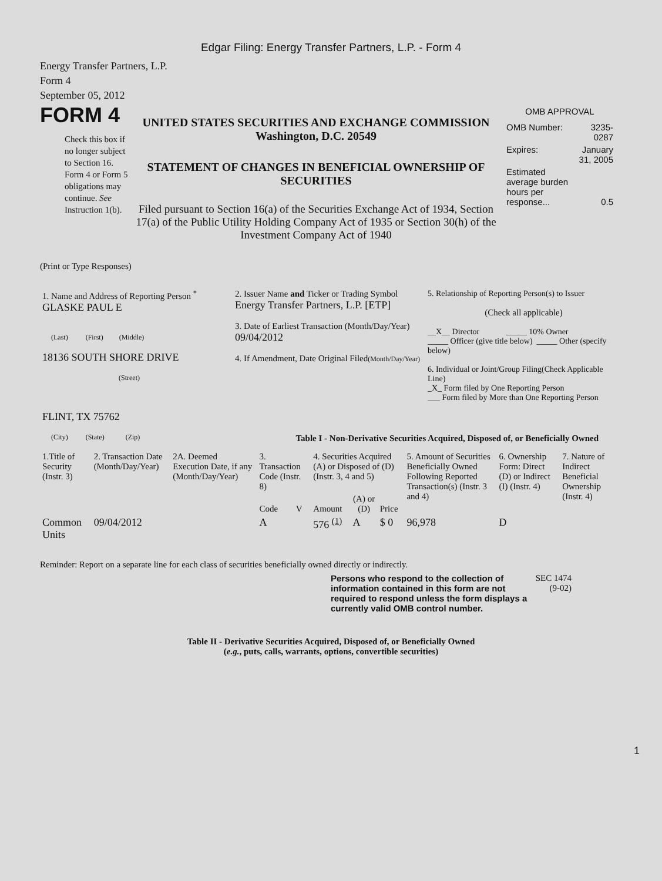Edgar Filing: Energy Transfer Partners, L.P. - Form 4
Energy Transfer Partners, L.P.
Form 4
September 05, 2012
FORM 4
Check this box if no longer subject to Section 16. Form 4 or Form 5 obligations may continue. See Instruction 1(b).
UNITED STATES SECURITIES AND EXCHANGE COMMISSION
Washington, D.C. 20549
STATEMENT OF CHANGES IN BENEFICIAL OWNERSHIP OF SECURITIES
Filed pursuant to Section 16(a) of the Securities Exchange Act of 1934, Section 17(a) of the Public Utility Holding Company Act of 1935 or Section 30(h) of the Investment Company Act of 1940
OMB APPROVAL
| OMB Number: | 3235-0287 |
| Expires: | January 31, 2005 |
| Estimated average burden hours per response... | 0.5 |
(Print or Type Responses)
| 1. Name and Address of Reporting Person <sup>*</sup> GLASKE PAUL E (Last) (First) (Middle) 18136 SOUTH SHORE DRIVE (Street) FLINT, TX 75762 (City) (State) (Zip) | 2. Issuer Name and Ticker or Trading Symbol Energy Transfer Partners, L.P. [ETP] 3. Date of Earliest Transaction (Month/Day/Year) 09/04/2012 4. If Amendment, Date Original Filed (Month/Day/Year) | 5. Relationship of Reporting Person(s) to Issuer (Check all applicable) __X__ Director _____ 10% Owner _____ Officer (give title below) _____ Other (specify below) 6. Individual or Joint/Group Filing(Check Applicable Line) _X_ Form filed by One Reporting Person ___ Form filed by More than One Reporting Person |
Table I - Non-Derivative Securities Acquired, Disposed of, or Beneficially Owned
| 1.Title of Security (Instr. 3) | 2. Transaction Date (Month/Day/Year) | 2A. Deemed Execution Date, if any (Month/Day/Year) | 3. Transaction Code (Instr. 8) | | 4. Securities Acquired (A) or Disposed of (D) (Instr. 3, 4 and 5) | | | 5. Amount of Securities Beneficially Owned Following Reported Transaction(s) (Instr. 3 and 4) | 6. Ownership Form: Direct (D) or Indirect (I) (Instr. 4) | 7. Nature of Indirect Beneficial Ownership (Instr. 4) |
| --- | --- | --- | --- | --- | --- | --- | --- | --- | --- | --- |
| | | | Code | V | Amount | (A) or (D) | Price | | | |
| Common Units | 09/04/2012 | | A | | 576 <sup>(1)</sup> | A | $ 0 | 96,978 | D | |
Reminder: Report on a separate line for each class of securities beneficially owned directly or indirectly.
Persons who respond to the collection of information contained in this form are not required to respond unless the form displays a currently valid OMB control number.
SEC 1474 (9-02)
Table II - Derivative Securities Acquired, Disposed of, or Beneficially Owned
(e.g., puts, calls, warrants, options, convertible securities)
1